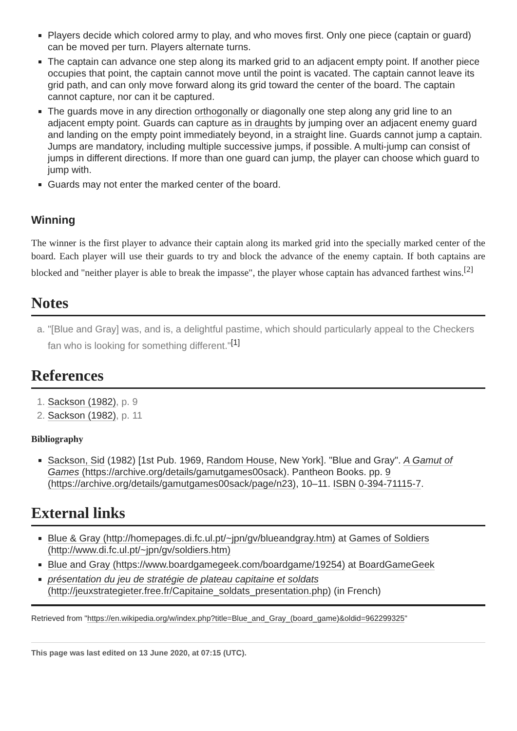Players decide which colored army to play, and who moves first. Only one piece (captain or guard) can be moved per turn. Players alternate turns.
The captain can advance one step along its marked grid to an adjacent empty point. If another piece occupies that point, the captain cannot move until the point is vacated. The captain cannot leave its grid path, and can only move forward along its grid toward the center of the board. The captain cannot capture, nor can it be captured.
The guards move in any direction orthogonally or diagonally one step along any grid line to an adjacent empty point. Guards can capture as in draughts by jumping over an adjacent enemy guard and landing on the empty point immediately beyond, in a straight line. Guards cannot jump a captain. Jumps are mandatory, including multiple successive jumps, if possible. A multi-jump can consist of jumps in different directions. If more than one guard can jump, the player can choose which guard to jump with.
Guards may not enter the marked center of the board.
Winning
The winner is the first player to advance their captain along its marked grid into the specially marked center of the board. Each player will use their guards to try and block the advance of the enemy captain. If both captains are blocked and "neither player is able to break the impasse", the player whose captain has advanced farthest wins.<sup>[2]</sup>
Notes
a. "[Blue and Gray] was, and is, a delightful pastime, which should particularly appeal to the Checkers fan who is looking for something different."<sup>[1]</sup>
References
1. Sackson (1982), p. 9
2. Sackson (1982), p. 11
Bibliography
Sackson, Sid (1982) [1st Pub. 1969, Random House, New York]. "Blue and Gray". A Gamut of Games (https://archive.org/details/gamutgames00sack). Pantheon Books. pp. 9 (https://archive.org/details/gamutgames00sack/page/n23), 10–11. ISBN 0-394-71115-7.
External links
Blue & Gray (http://homepages.di.fc.ul.pt/~jpn/gv/blueandgray.htm) at Games of Soldiers (http://www.di.fc.ul.pt/~jpn/gv/soldiers.htm)
Blue and Gray (https://www.boardgamegeek.com/boardgame/19254) at BoardGameGeek
présentation du jeu de stratégie de plateau capitaine et soldats (http://jeuxstrategieter.free.fr/Capitaine_soldats_presentation.php) (in French)
Retrieved from "https://en.wikipedia.org/w/index.php?title=Blue_and_Gray_(board_game)&oldid=962299325"
This page was last edited on 13 June 2020, at 07:15 (UTC).